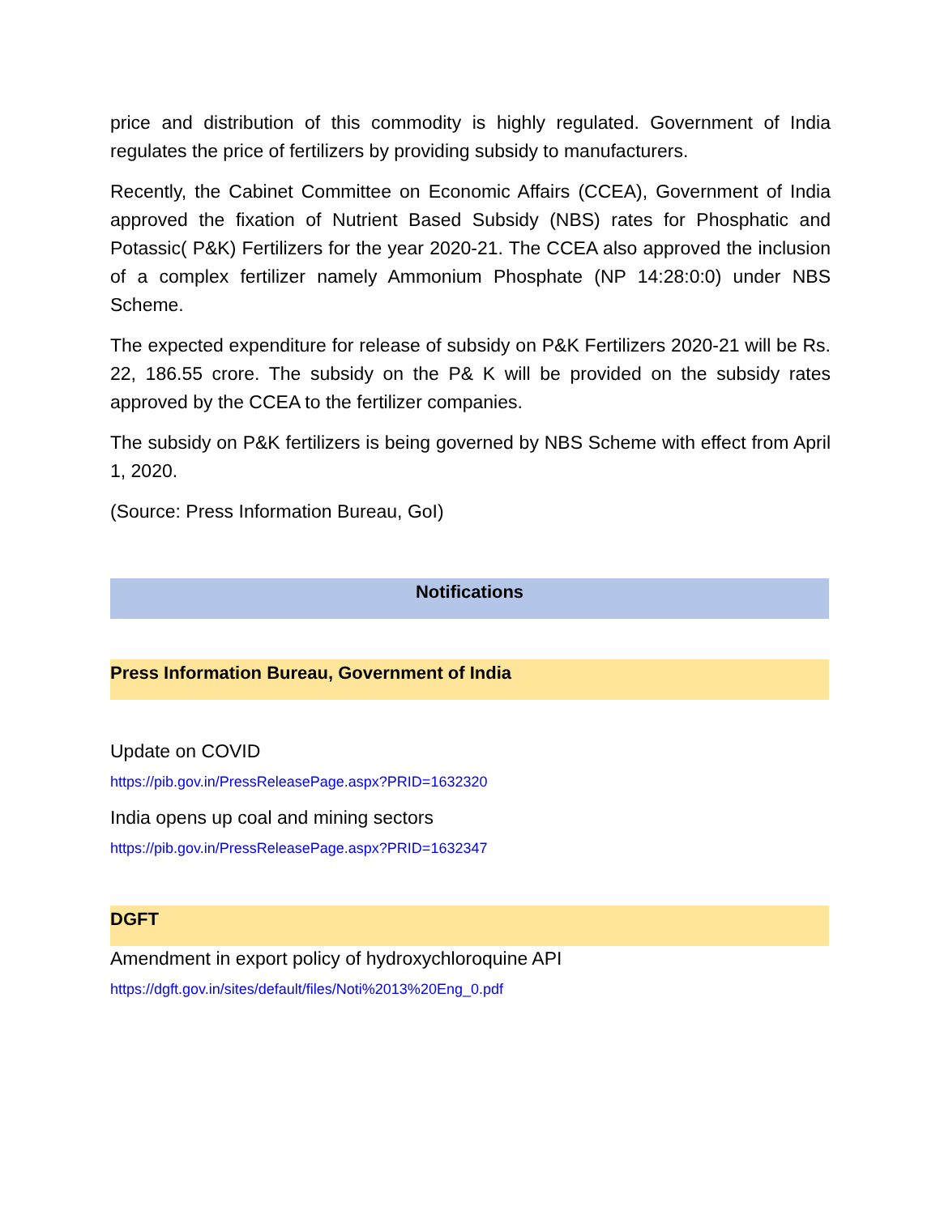price and distribution of this commodity is highly regulated. Government of India regulates the price of fertilizers by providing subsidy to manufacturers.
Recently, the Cabinet Committee on Economic Affairs (CCEA), Government of India approved the fixation of Nutrient Based Subsidy (NBS) rates for Phosphatic and Potassic( P&K) Fertilizers for the year 2020-21. The CCEA also approved the inclusion of a complex fertilizer namely Ammonium Phosphate (NP 14:28:0:0) under NBS Scheme.
The expected expenditure for release of subsidy on P&K Fertilizers 2020-21 will be Rs. 22, 186.55 crore. The subsidy on the P& K will be provided on the subsidy rates approved by the CCEA to the fertilizer companies.
The subsidy on P&K fertilizers is being governed by NBS Scheme with effect from April 1, 2020.
(Source: Press Information Bureau, GoI)
Notifications
Press Information Bureau, Government of India
Update on COVID
https://pib.gov.in/PressReleasePage.aspx?PRID=1632320
India opens up coal and mining sectors
https://pib.gov.in/PressReleasePage.aspx?PRID=1632347
DGFT
Amendment in export policy of hydroxychloroquine API
https://dgft.gov.in/sites/default/files/Noti%2013%20Eng_0.pdf